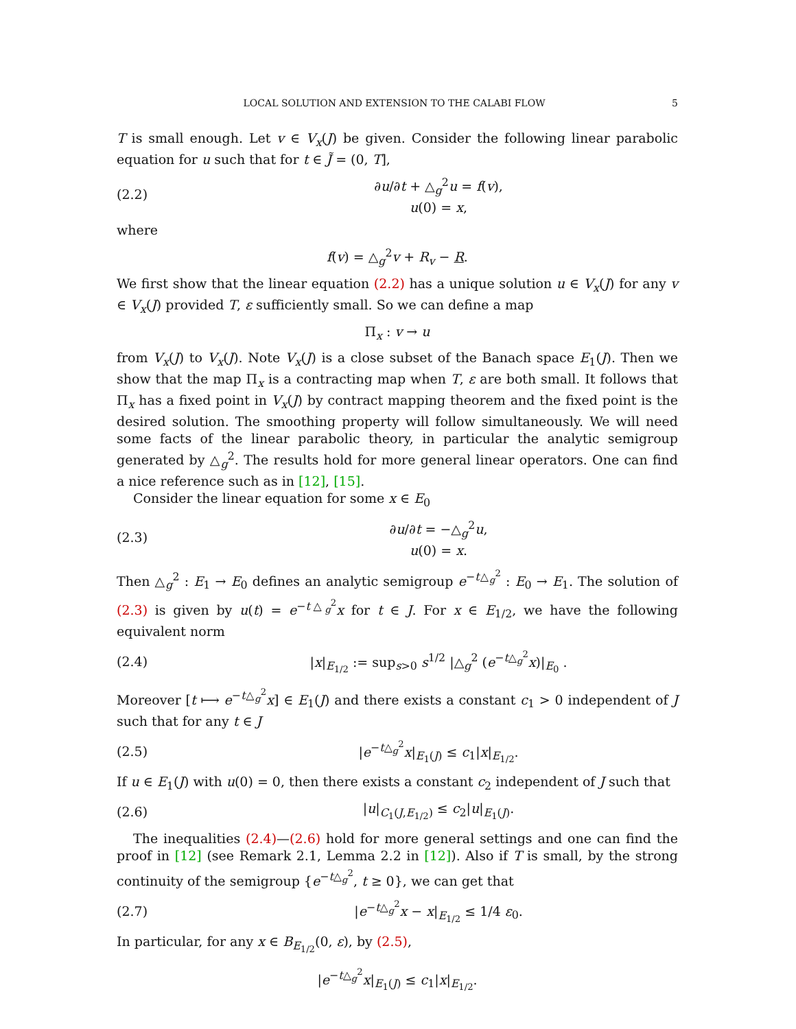LOCAL SOLUTION AND EXTENSION TO THE CALABI FLOW 5
T is small enough. Let v ∈ V<sub>x</sub>(J) be given. Consider the following linear parabolic equation for u such that for t ∈ J̃ = (0, T],
(2.2) ∂u/∂t + △<sub>g</sub><sup>2</sup>u = f(v),
u(0) = x,
where
f(v) = △<sub>g</sub><sup>2</sup>v + R<sub>v</sub> − R.
We first show that the linear equation (2.2) has a unique solution u ∈ V<sub>x</sub>(J) for any v ∈ V<sub>x</sub>(J) provided T, ε sufficiently small. So we can define a map
Π<sub>x</sub> : v → u
from V<sub>x</sub>(J) to V<sub>x</sub>(J). Note V<sub>x</sub>(J) is a close subset of the Banach space E<sub>1</sub>(J). Then we show that the map Π<sub>x</sub> is a contracting map when T, ε are both small. It follows that Π<sub>x</sub> has a fixed point in V<sub>x</sub>(J) by contract mapping theorem and the fixed point is the desired solution. The smoothing property will follow simultaneously. We will need some facts of the linear parabolic theory, in particular the analytic semigroup generated by △<sub>g</sub><sup>2</sup>. The results hold for more general linear operators. One can find a nice reference such as in [12], [15].
Consider the linear equation for some x ∈ E<sub>0</sub>
(2.3) ∂u/∂t = −△<sub>g</sub><sup>2</sup>u,
u(0) = x.
Then △<sub>g</sub><sup>2</sup> : E<sub>1</sub> → E<sub>0</sub> defines an analytic semigroup e<sup>−t△<sub>g</sub><sup>2</sup></sup> : E<sub>0</sub> → E<sub>1</sub>. The solution of (2.3) is given by u(t) = e<sup>−t△<sub>g</sub><sup>2</sup></sup>x for t ∈ J. For x ∈ E<sub>1/2</sub>, we have the following equivalent norm
(2.4) |x|<sub>E<sub>1/2</sub></sub> := sup<sub>s>0</sub> s<sup>1/2</sup> |△<sub>g</sub><sup>2</sup> (e<sup>−t△<sub>g</sub><sup>2</sup></sup>x)|<sub>E<sub>0</sub></sub> .
Moreover [t ⟼ e<sup>−t△<sub>g</sub><sup>2</sup></sup>x] ∈ E<sub>1</sub>(J) and there exists a constant c<sub>1</sub> > 0 independent of J such that for any t ∈ J
(2.5) |e<sup>−t△<sub>g</sub><sup>2</sup></sup>x|<sub>E<sub>1</sub>(J)</sub> ≤ c<sub>1</sub>|x|<sub>E<sub>1/2</sub></sub>.
If u ∈ E<sub>1</sub>(J) with u(0) = 0, then there exists a constant c<sub>2</sub> independent of J such that
(2.6) |u|<sub>C<sub>1</sub>(J,E<sub>1/2</sub>)</sub> ≤ c<sub>2</sub>|u|<sub>E<sub>1</sub>(J)</sub>.
The inequalities (2.4)—(2.6) hold for more general settings and one can find the proof in [12] (see Remark 2.1, Lemma 2.2 in [12]). Also if T is small, by the strong continuity of the semigroup {e<sup>−t△<sub>g</sub><sup>2</sup></sup>, t ≥ 0}, we can get that
(2.7) |e<sup>−t△<sub>g</sub><sup>2</sup></sup>x − x|<sub>E<sub>1/2</sub></sub> ≤ 1/4 ε<sub>0</sub>.
In particular, for any x ∈ B<sub>E<sub>1/2</sub></sub>(0, ε), by (2.5),
|e<sup>−t△<sub>g</sub><sup>2</sup></sup>x|<sub>E<sub>1</sub>(J)</sub> ≤ c<sub>1</sub>|x|<sub>E<sub>1/2</sub></sub>.